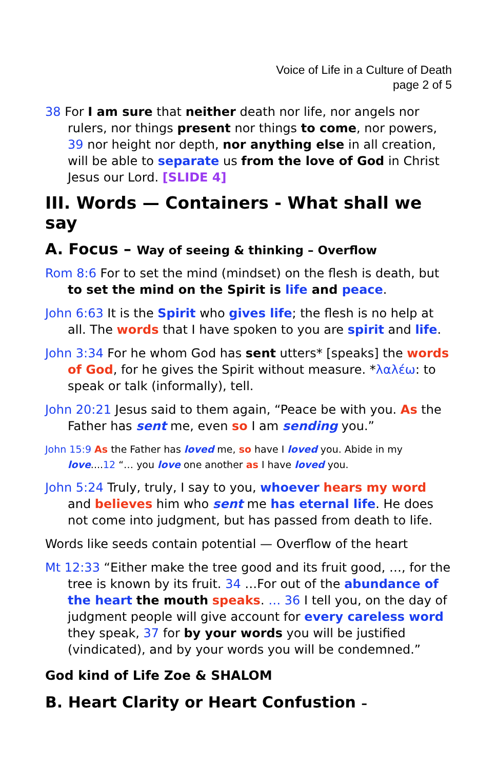Voice of Life in a Culture of Death
page 2 of 5
38 For I am sure that neither death nor life, nor angels nor rulers, nor things present nor things to come, nor powers, 39 nor height nor depth, nor anything else in all creation, will be able to separate us from the love of God in Christ Jesus our Lord. [SLIDE 4]
III. Words — Containers - What shall we say
A. Focus – Way of seeing & thinking – Overflow
Rom 8:6 For to set the mind (mindset) on the flesh is death, but to set the mind on the Spirit is life and peace.
John 6:63 It is the Spirit who gives life; the flesh is no help at all. The words that I have spoken to you are spirit and life.
John 3:34 For he whom God has sent utters* [speaks] the words of God, for he gives the Spirit without measure. *λαλέω: to speak or talk (informally), tell.
John 20:21 Jesus said to them again, “Peace be with you. As the Father has sent me, even so I am sending you.”
John 15:9 As the Father has loved me, so have I loved you. Abide in my love....12 “… you love one another as I have loved you.
John 5:24 Truly, truly, I say to you, whoever hears my word and believes him who sent me has eternal life. He does not come into judgment, but has passed from death to life.
Words like seeds contain potential — Overflow of the heart
Mt 12:33 “Either make the tree good and its fruit good, …, for the tree is known by its fruit. 34 …For out of the abundance of the heart the mouth speaks. … 36 I tell you, on the day of judgment people will give account for every careless word they speak, 37 for by your words you will be justified (vindicated), and by your words you will be condemned.”
God kind of Life Zoe & SHALOM
B. Heart Clarity or Heart Confustion –